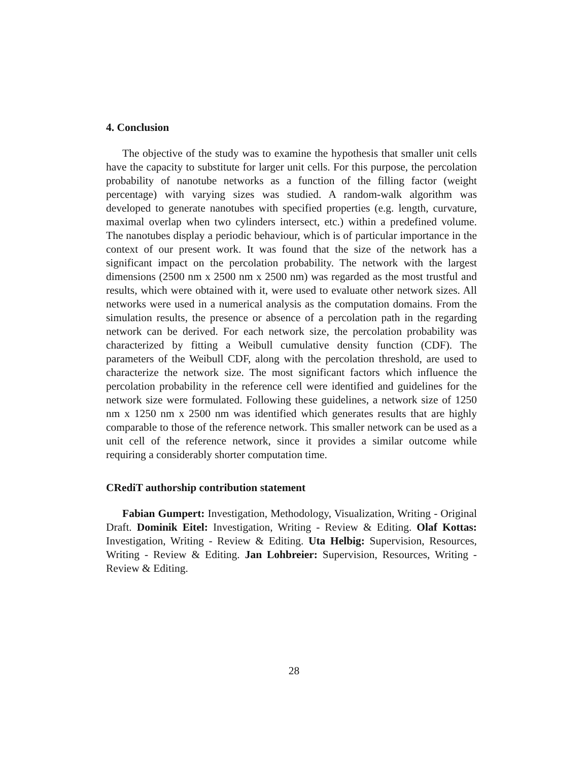4. Conclusion
The objective of the study was to examine the hypothesis that smaller unit cells have the capacity to substitute for larger unit cells. For this purpose, the percolation probability of nanotube networks as a function of the filling factor (weight percentage) with varying sizes was studied. A random-walk algorithm was developed to generate nanotubes with specified properties (e.g. length, curvature, maximal overlap when two cylinders intersect, etc.) within a predefined volume. The nanotubes display a periodic behaviour, which is of particular importance in the context of our present work. It was found that the size of the network has a significant impact on the percolation probability. The network with the largest dimensions (2500 nm x 2500 nm x 2500 nm) was regarded as the most trustful and results, which were obtained with it, were used to evaluate other network sizes. All networks were used in a numerical analysis as the computation domains. From the simulation results, the presence or absence of a percolation path in the regarding network can be derived. For each network size, the percolation probability was characterized by fitting a Weibull cumulative density function (CDF). The parameters of the Weibull CDF, along with the percolation threshold, are used to characterize the network size. The most significant factors which influence the percolation probability in the reference cell were identified and guidelines for the network size were formulated. Following these guidelines, a network size of 1250 nm x 1250 nm x 2500 nm was identified which generates results that are highly comparable to those of the reference network. This smaller network can be used as a unit cell of the reference network, since it provides a similar outcome while requiring a considerably shorter computation time.
CRediT authorship contribution statement
Fabian Gumpert: Investigation, Methodology, Visualization, Writing - Original Draft. Dominik Eitel: Investigation, Writing - Review & Editing. Olaf Kottas: Investigation, Writing - Review & Editing. Uta Helbig: Supervision, Resources, Writing - Review & Editing. Jan Lohbreier: Supervision, Resources, Writing - Review & Editing.
28